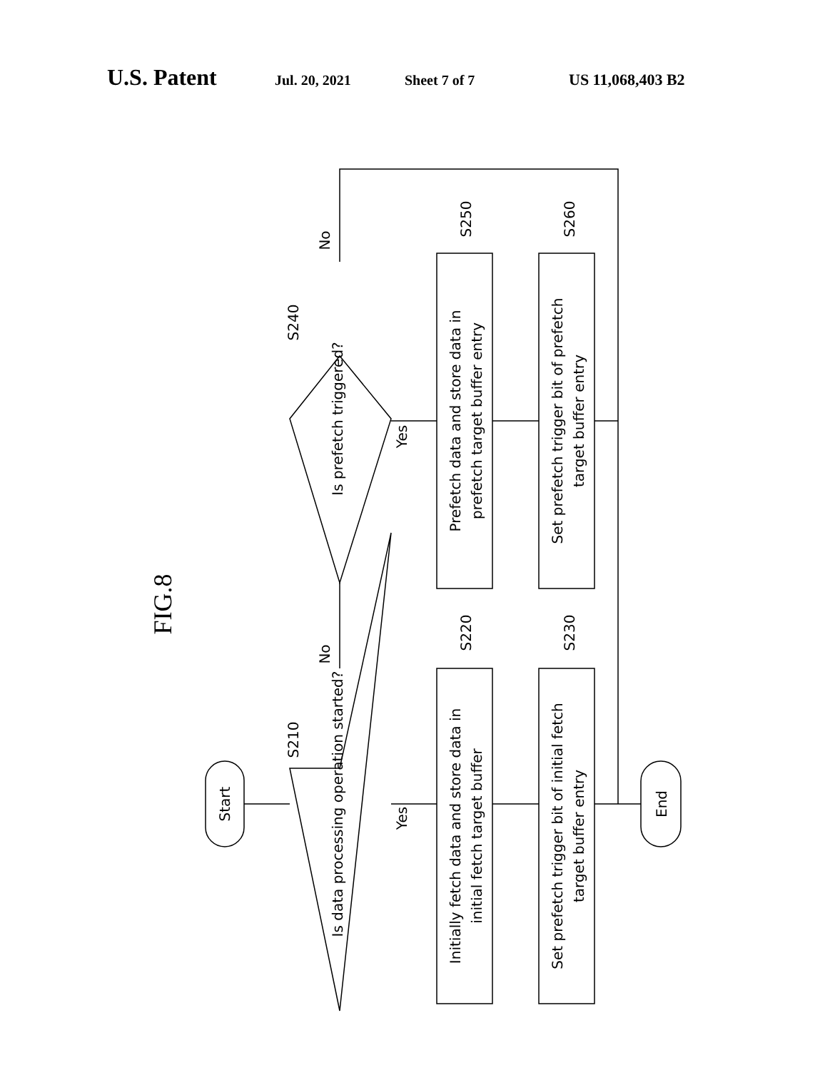U.S. Patent Jul. 20, 2021 Sheet 7 of 7 US 11,068,403 B2
FIG.8
Start
End
Is data processing operation started?
Is prefetch triggered?
Initially fetch data and store data in
initial fetch target buffer
Set prefetch trigger bit of initial fetch
target buffer entry
Prefetch data and store data in
prefetch target buffer entry
Set prefetch trigger bit of prefetch
target buffer entry
S210
S240
S220
S230
S250
S260
Yes
Yes
No
No